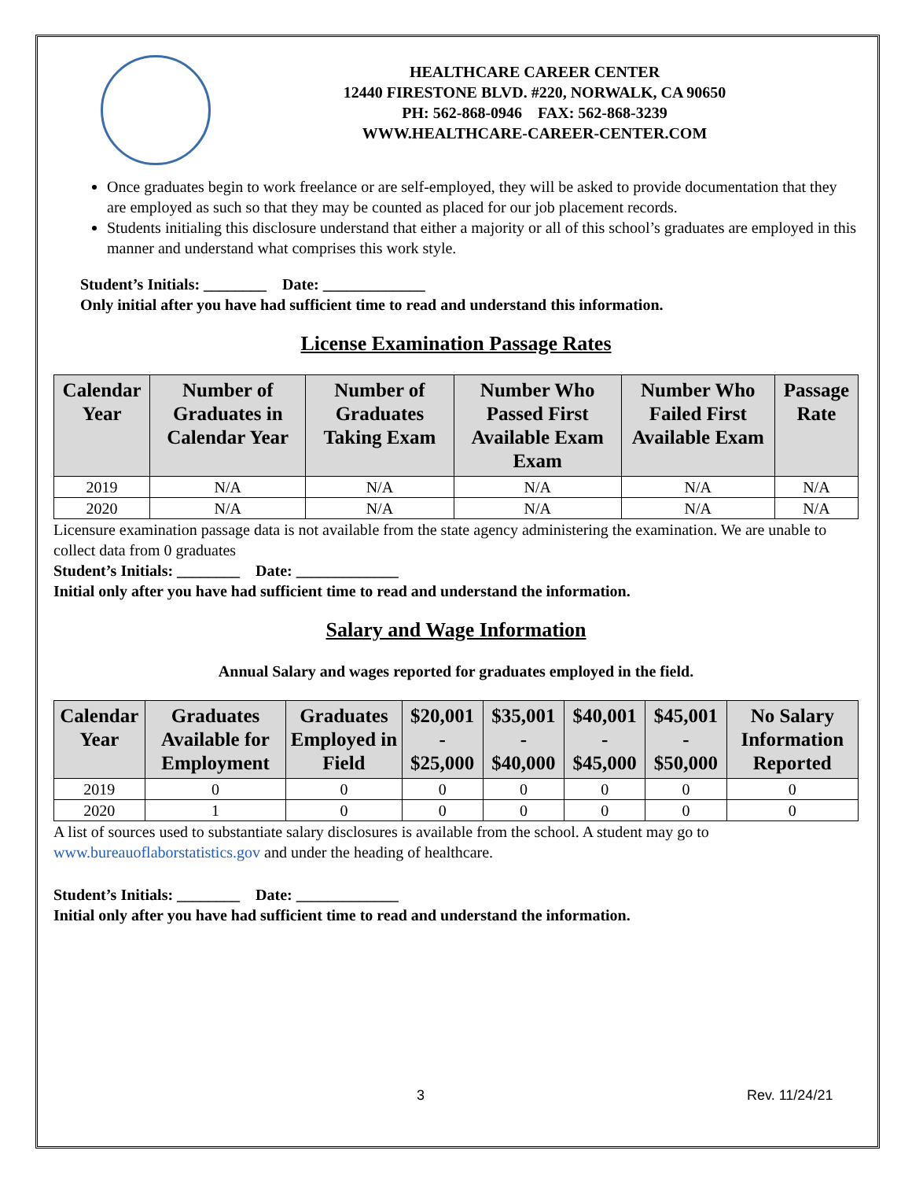HEALTHCARE CAREER CENTER
12440 FIRESTONE BLVD. #220, NORWALK, CA 90650
PH: 562-868-0946 FAX: 562-868-3239
WWW.HEALTHCARE-CAREER-CENTER.COM
Once graduates begin to work freelance or are self-employed, they will be asked to provide documentation that they are employed as such so that they may be counted as placed for our job placement records.
Students initialing this disclosure understand that either a majority or all of this school’s graduates are employed in this manner and understand what comprises this work style.
Student’s Initials: ________ Date: _____________
Only initial after you have had sufficient time to read and understand this information.
License Examination Passage Rates
| Calendar Year | Number of Graduates in Calendar Year | Number of Graduates Taking Exam | Number Who Passed First Available Exam Exam | Number Who Failed First Available Exam | Passage Rate |
| --- | --- | --- | --- | --- | --- |
| 2019 | N/A | N/A | N/A | N/A | N/A |
| 2020 | N/A | N/A | N/A | N/A | N/A |
Licensure examination passage data is not available from the state agency administering the examination. We are unable to collect data from 0 graduates
Student’s Initials: ________ Date: _____________
Initial only after you have had sufficient time to read and understand the information.
Salary and Wage Information
Annual Salary and wages reported for graduates employed in the field.
| Calendar Year | Graduates Available for Employment | Graduates Employed in Field | $20,001 - $25,000 | $35,001 - $40,000 | $40,001 - $45,000 | $45,001 - $50,000 | No Salary Information Reported |
| --- | --- | --- | --- | --- | --- | --- | --- |
| 2019 | 0 | 0 | 0 | 0 | 0 | 0 | 0 |
| 2020 | 1 | 0 | 0 | 0 | 0 | 0 | 0 |
A list of sources used to substantiate salary disclosures is available from the school. A student may go to www.bureauoflaborstatistics.gov and under the heading of healthcare.
Student’s Initials: ________ Date: _____________
Initial only after you have had sufficient time to read and understand the information.
3 Rev. 11/24/21